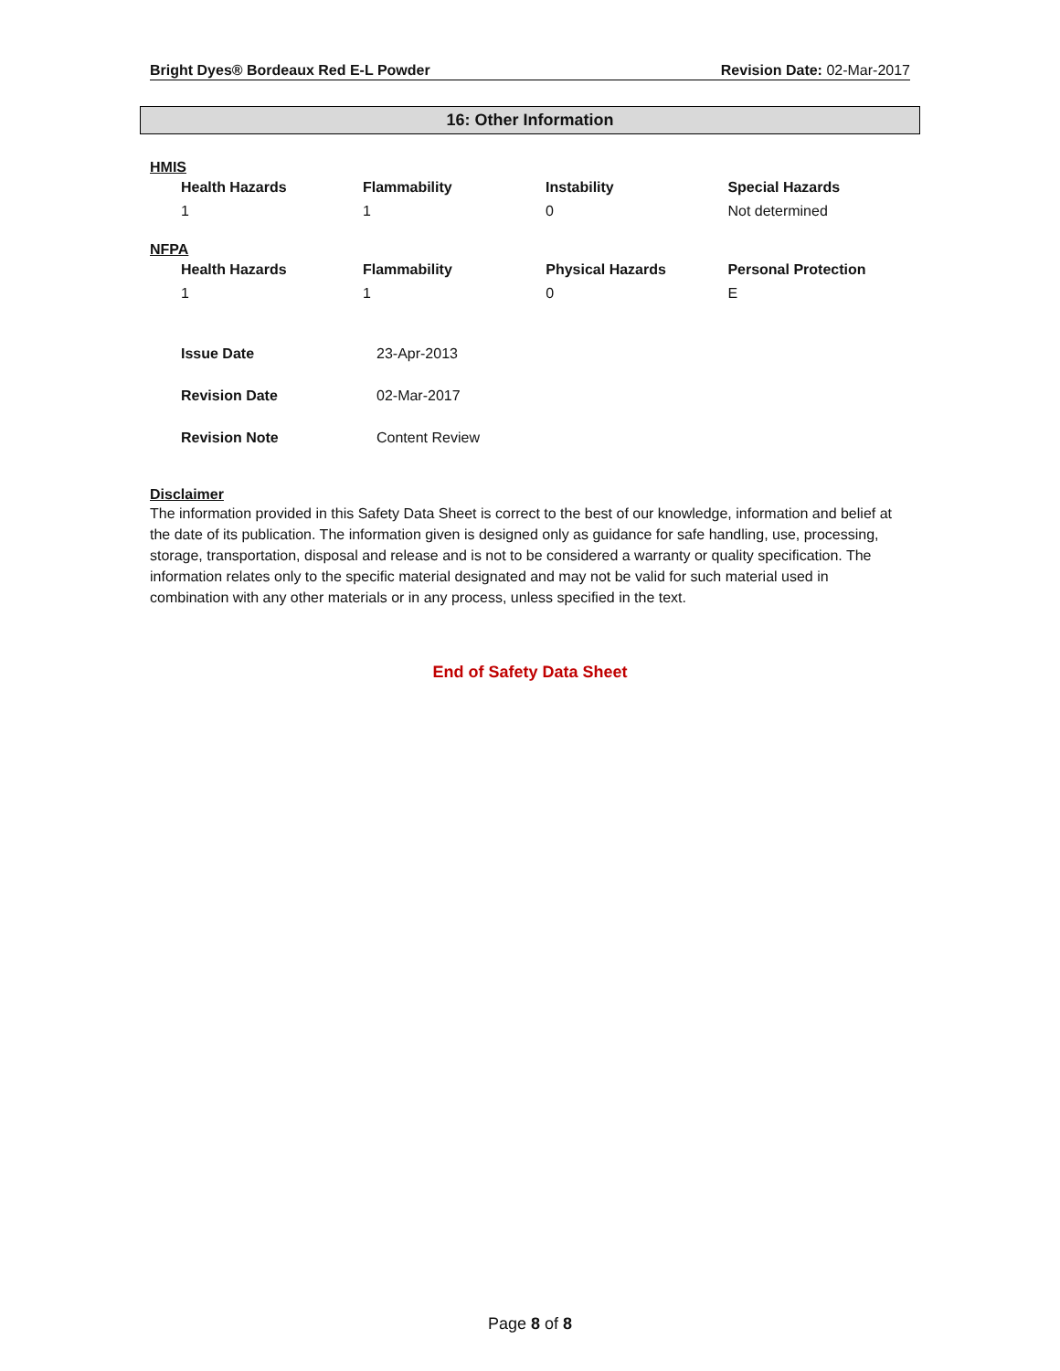Bright Dyes® Bordeaux Red E-L Powder Revision Date: 02-Mar-2017
16: Other Information
HMIS
| Health Hazards | Flammability | Instability | Special Hazards |
| --- | --- | --- | --- |
| 1 | 1 | 0 | Not determined |
NFPA
| Health Hazards | Flammability | Physical Hazards | Personal Protection |
| --- | --- | --- | --- |
| 1 | 1 | 0 | E |
| Issue Date | 23-Apr-2013 |
| Revision Date | 02-Mar-2017 |
| Revision Note | Content Review |
Disclaimer
The information provided in this Safety Data Sheet is correct to the best of our knowledge, information and belief at the date of its publication. The information given is designed only as guidance for safe handling, use, processing, storage, transportation, disposal and release and is not to be considered a warranty or quality specification. The information relates only to the specific material designated and may not be valid for such material used in combination with any other materials or in any process, unless specified in the text.
End of Safety Data Sheet
Page 8 of 8